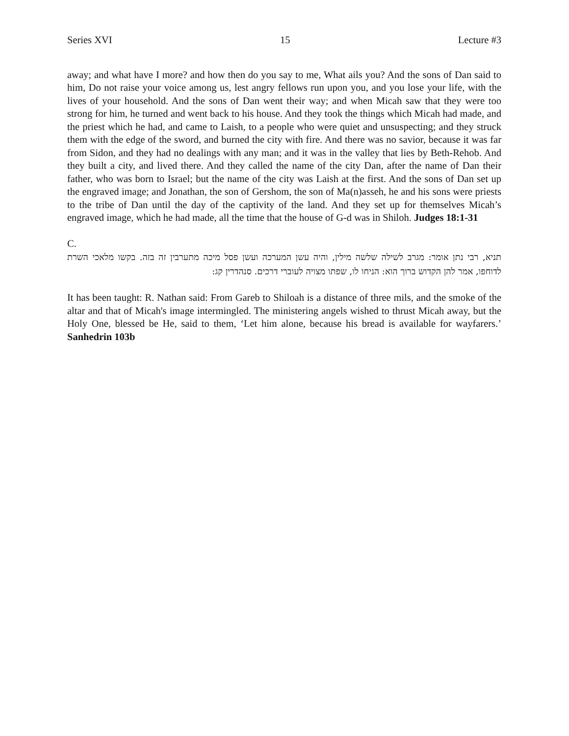Series XVI 15 Lecture #3
away; and what have I more? and how then do you say to me, What ails you? And the sons of Dan said to him, Do not raise your voice among us, lest angry fellows run upon you, and you lose your life, with the lives of your household. And the sons of Dan went their way; and when Micah saw that they were too strong for him, he turned and went back to his house. And they took the things which Micah had made, and the priest which he had, and came to Laish, to a people who were quiet and unsuspecting; and they struck them with the edge of the sword, and burned the city with fire. And there was no savior, because it was far from Sidon, and they had no dealings with any man; and it was in the valley that lies by Beth-Rehob. And they built a city, and lived there. And they called the name of the city Dan, after the name of Dan their father, who was born to Israel; but the name of the city was Laish at the first. And the sons of Dan set up the engraved image; and Jonathan, the son of Gershom, the son of Ma(n)asseh, he and his sons were priests to the tribe of Dan until the day of the captivity of the land. And they set up for themselves Micah’s engraved image, which he had made, all the time that the house of G-d was in Shiloh. Judges 18:1-31
C.
תניא, רבי נתן אומר: מגרב לשילה שלשה מילין, והיה עשן המערכה ועשן פסל מיכה מתערבין זה בזה. בקשו מלאכי השרת לדוחפו, אמר להן הקדוש ברוך הוא: הניחו לו, שפתו מצויה לעוברי דרכים. סנהדרין קג:
It has been taught: R. Nathan said: From Gareb to Shiloah is a distance of three mils, and the smoke of the altar and that of Micah's image intermingled. The ministering angels wished to thrust Micah away, but the Holy One, blessed be He, said to them, ‘Let him alone, because his bread is available for wayfarers.’ Sanhedrin 103b